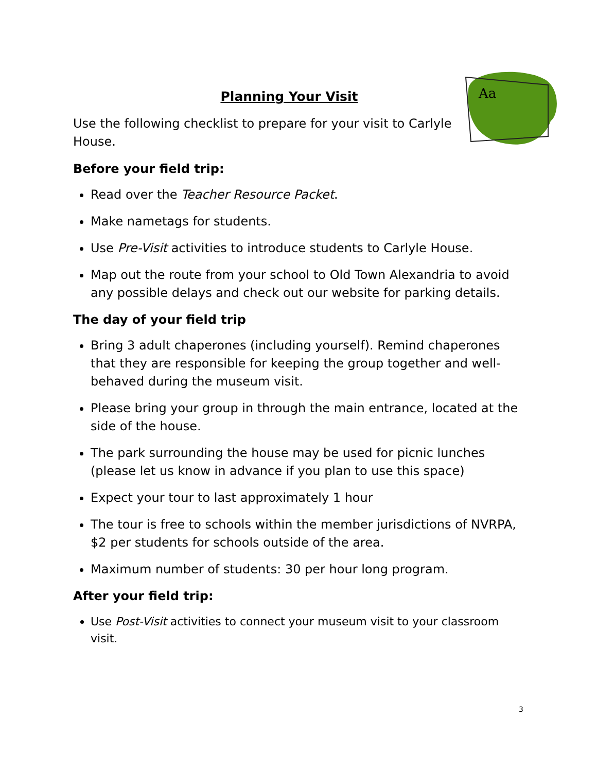Aa
Planning Your Visit
Use the following checklist to prepare for your visit to Carlyle House.
Before your field trip:
Read over the Teacher Resource Packet.
Make nametags for students.
Use Pre-Visit activities to introduce students to Carlyle House.
Map out the route from your school to Old Town Alexandria to avoid any possible delays and check out our website for parking details.
The day of your field trip
Bring 3 adult chaperones (including yourself). Remind chaperones that they are responsible for keeping the group together and well-behaved during the museum visit.
Please bring your group in through the main entrance, located at the side of the house.
The park surrounding the house may be used for picnic lunches (please let us know in advance if you plan to use this space)
Expect your tour to last approximately 1 hour
The tour is free to schools within the member jurisdictions of NVRPA, $2 per students for schools outside of the area.
Maximum number of students: 30 per hour long program.
After your field trip:
Use Post-Visit activities to connect your museum visit to your classroom visit.
3